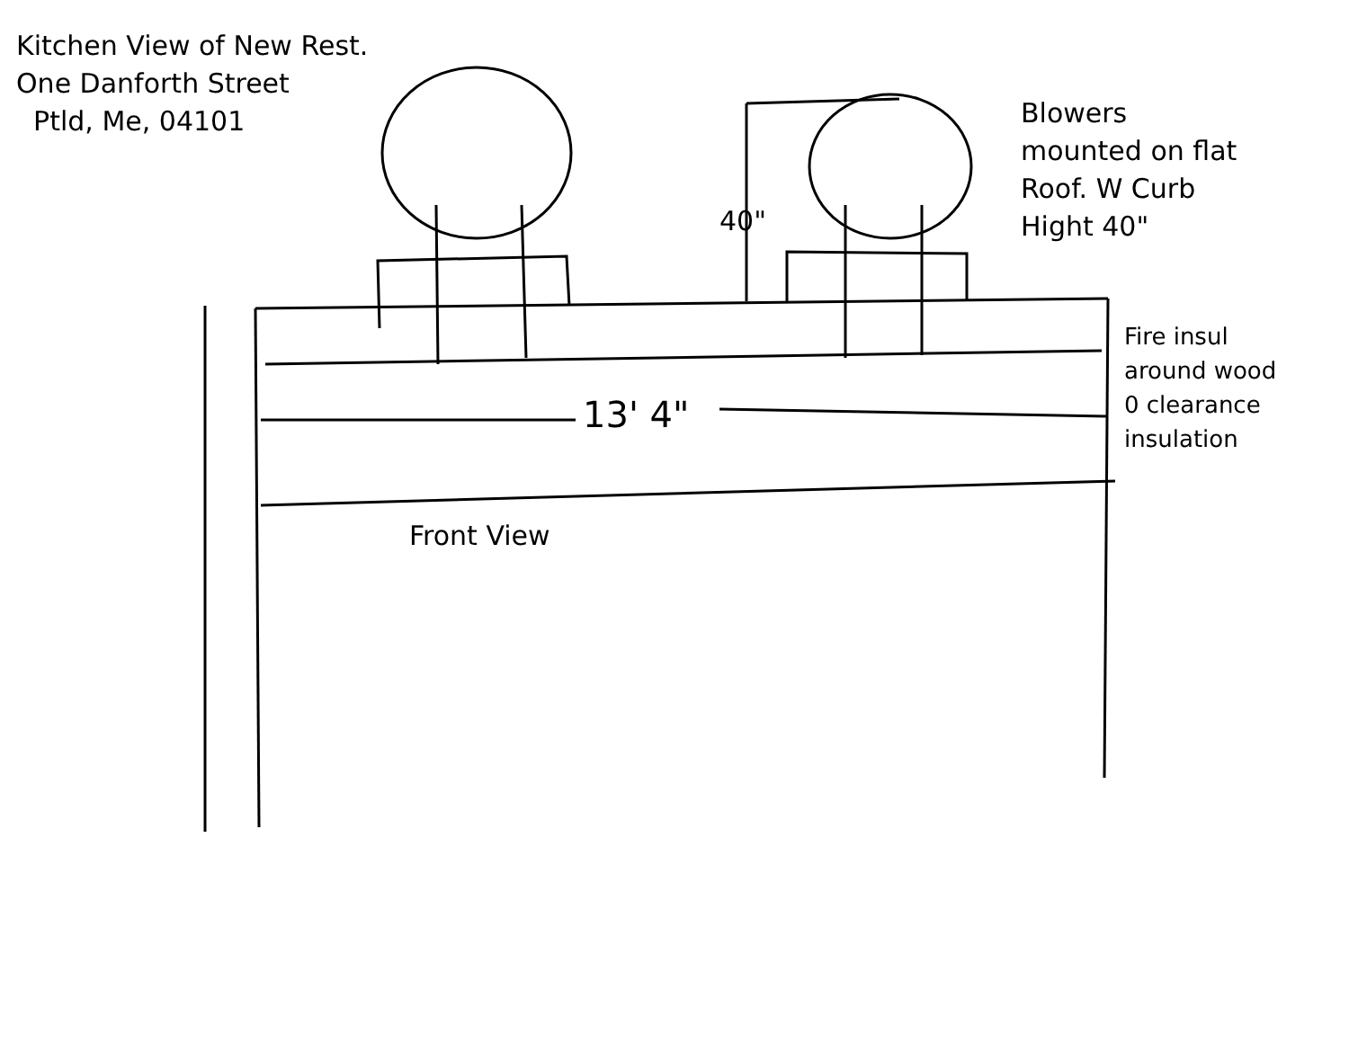Kitchen View of New Rest.
One Danforth Street
Ptld, Me, 04101
Blowers
mounted on flat
Roof. W Curb
Hight 40"
40"
Fire insul
around wood
0 clearance
insulation
13' 4"
Front View